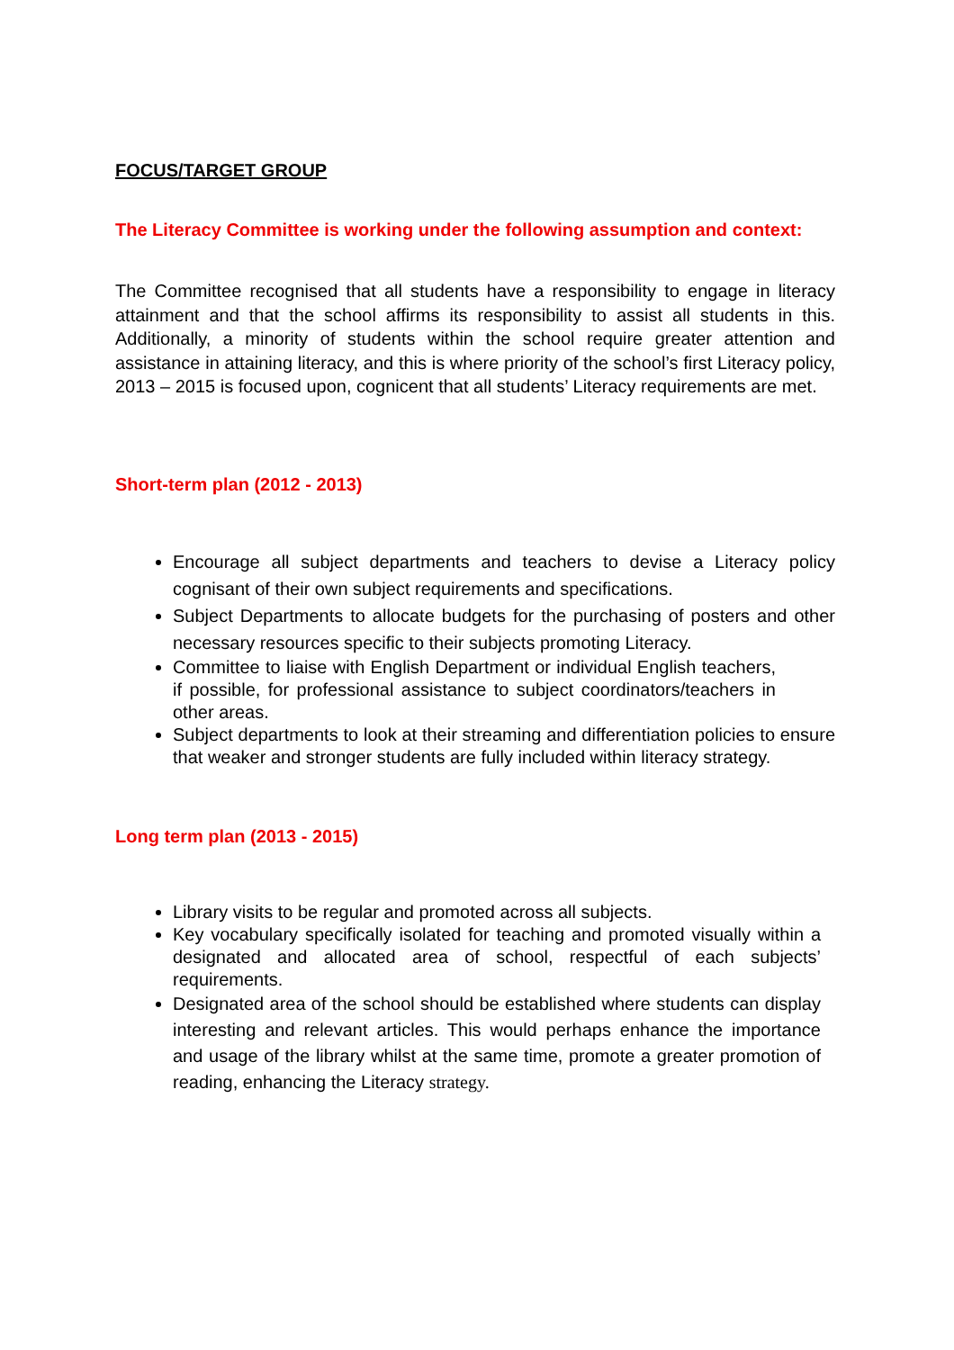FOCUS/TARGET GROUP
The Literacy Committee is working under the following assumption and context:
The Committee recognised that all students have a responsibility to engage in literacy attainment and that the school affirms its responsibility to assist all students in this. Additionally, a minority of students within the school require greater attention and assistance in attaining literacy, and this is where priority of the school’s first Literacy policy, 2013 – 2015 is focused upon, cognicent that all students’ Literacy requirements are met.
Short-term plan (2012 - 2013)
Encourage all subject departments and teachers to devise a Literacy policy cognisant of their own subject requirements and specifications.
Subject Departments to allocate budgets for the purchasing of posters and other necessary resources specific to their subjects promoting Literacy.
Committee to liaise with English Department or individual English teachers, if possible, for professional assistance to subject coordinators/teachers in other areas.
Subject departments to look at their streaming and differentiation policies to ensure that weaker and stronger students are fully included within literacy strategy.
Long term plan (2013 - 2015)
Library visits to be regular and promoted across all subjects.
Key vocabulary specifically isolated for teaching and promoted visually within a designated and allocated area of school, respectful of each subjects’ requirements.
Designated area of the school should be established where students can display interesting and relevant articles. This would perhaps enhance the importance and usage of the library whilst at the same time, promote a greater promotion of reading, enhancing the Literacy strategy.